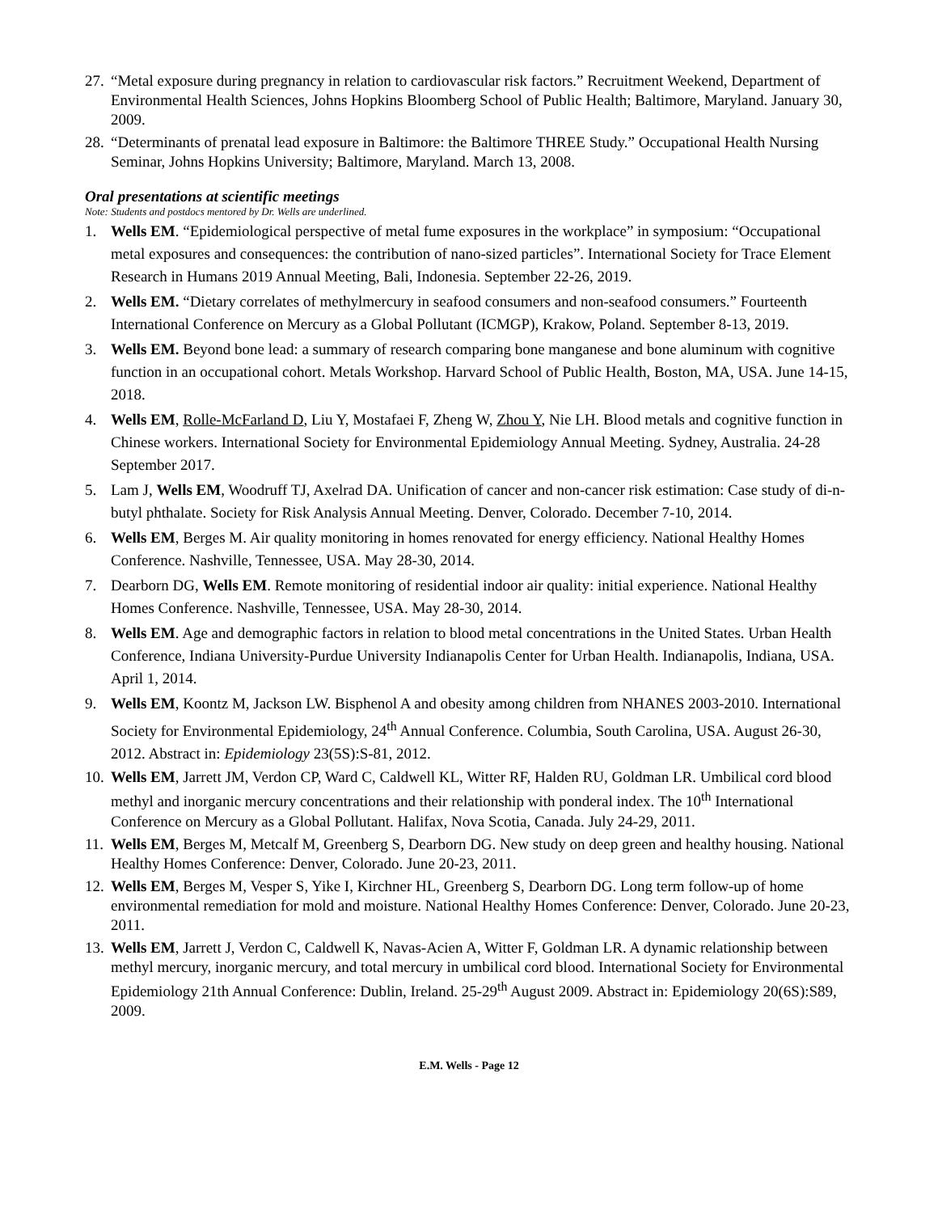27.
“Metal exposure during pregnancy in relation to cardiovascular risk factors.” Recruitment Weekend, Department of Environmental Health Sciences, Johns Hopkins Bloomberg School of Public Health; Baltimore, Maryland. January 30, 2009.
28.
“Determinants of prenatal lead exposure in Baltimore: the Baltimore THREE Study.” Occupational Health Nursing Seminar, Johns Hopkins University; Baltimore, Maryland. March 13, 2008.
Oral presentations at scientific meetings
Note: Students and postdocs mentored by Dr. Wells are underlined.
1. Wells EM. “Epidemiological perspective of metal fume exposures in the workplace” in symposium: “Occupational metal exposures and consequences: the contribution of nano-sized particles”. International Society for Trace Element Research in Humans 2019 Annual Meeting, Bali, Indonesia. September 22-26, 2019.
2. Wells EM. “Dietary correlates of methylmercury in seafood consumers and non-seafood consumers.” Fourteenth International Conference on Mercury as a Global Pollutant (ICMGP), Krakow, Poland. September 8-13, 2019.
3. Wells EM. Beyond bone lead: a summary of research comparing bone manganese and bone aluminum with cognitive function in an occupational cohort. Metals Workshop. Harvard School of Public Health, Boston, MA, USA. June 14-15, 2018.
4. Wells EM, Rolle-McFarland D, Liu Y, Mostafaei F, Zheng W, Zhou Y, Nie LH. Blood metals and cognitive function in Chinese workers. International Society for Environmental Epidemiology Annual Meeting. Sydney, Australia. 24-28 September 2017.
5. Lam J, Wells EM, Woodruff TJ, Axelrad DA. Unification of cancer and non-cancer risk estimation: Case study of di-n-butyl phthalate. Society for Risk Analysis Annual Meeting. Denver, Colorado. December 7-10, 2014.
6. Wells EM, Berges M. Air quality monitoring in homes renovated for energy efficiency. National Healthy Homes Conference. Nashville, Tennessee, USA. May 28-30, 2014.
7. Dearborn DG, Wells EM. Remote monitoring of residential indoor air quality: initial experience. National Healthy Homes Conference. Nashville, Tennessee, USA. May 28-30, 2014.
8. Wells EM. Age and demographic factors in relation to blood metal concentrations in the United States. Urban Health Conference, Indiana University-Purdue University Indianapolis Center for Urban Health. Indianapolis, Indiana, USA. April 1, 2014.
9. Wells EM, Koontz M, Jackson LW. Bisphenol A and obesity among children from NHANES 2003-2010. International Society for Environmental Epidemiology, 24<sup>th</sup> Annual Conference. Columbia, South Carolina, USA. August 26-30, 2012. Abstract in: Epidemiology 23(5S):S-81, 2012.
10.
Wells EM, Jarrett JM, Verdon CP, Ward C, Caldwell KL, Witter RF, Halden RU, Goldman LR. Umbilical cord blood methyl and inorganic mercury concentrations and their relationship with ponderal index. The 10<sup>th</sup> International Conference on Mercury as a Global Pollutant. Halifax, Nova Scotia, Canada. July 24-29, 2011.
11.
Wells EM, Berges M, Metcalf M, Greenberg S, Dearborn DG. New study on deep green and healthy housing. National Healthy Homes Conference: Denver, Colorado. June 20-23, 2011.
12.
Wells EM, Berges M, Vesper S, Yike I, Kirchner HL, Greenberg S, Dearborn DG. Long term follow-up of home environmental remediation for mold and moisture. National Healthy Homes Conference: Denver, Colorado. June 20-23, 2011.
13.
Wells EM, Jarrett J, Verdon C, Caldwell K, Navas-Acien A, Witter F, Goldman LR. A dynamic relationship between methyl mercury, inorganic mercury, and total mercury in umbilical cord blood. International Society for Environmental Epidemiology 21th Annual Conference: Dublin, Ireland. 25-29<sup>th</sup> August 2009. Abstract in: Epidemiology 20(6S):S89, 2009.
E.M. Wells - Page 12